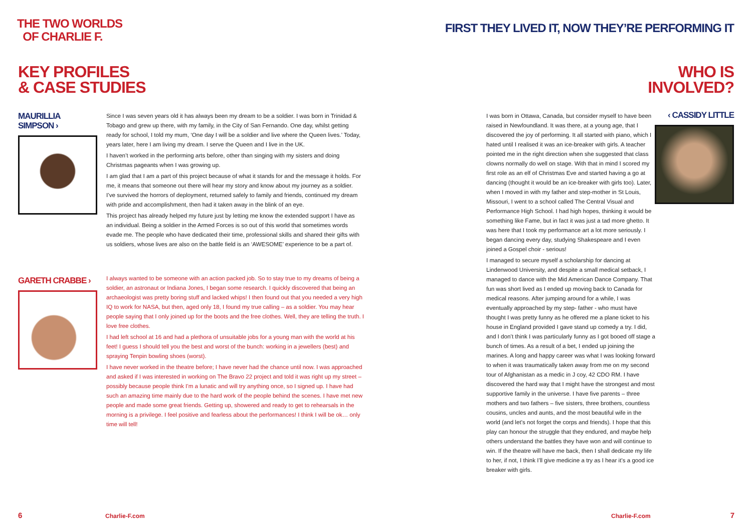THE TWO WORLDS
OF CHARLIE F.
KEY PROFILES
& CASE STUDIES
MAURILLIA SIMPSON ›
Since I was seven years old it has always been my dream to be a soldier. I was born in Trinidad & Tobago and grew up there, with my family, in the City of San Fernando. One day, whilst getting ready for school, I told my mum, ‘One day I will be a soldier and live where the Queen lives.’ Today, years later, here I am living my dream. I serve the Queen and I live in the UK.
I haven’t worked in the performing arts before, other than singing with my sisters and doing Christmas pageants when I was growing up.
I am glad that I am a part of this project because of what it stands for and the message it holds. For me, it means that someone out there will hear my story and know about my journey as a soldier. I’ve survived the horrors of deployment, returned safely to family and friends, continued my dream with pride and accomplishment, then had it taken away in the blink of an eye.
This project has already helped my future just by letting me know the extended support I have as an individual. Being a soldier in the Armed Forces is so out of this world that sometimes words evade me. The people who have dedicated their time, professional skills and shared their gifts with us soldiers, whose lives are also on the battle field is an ‘AWESOME’ experience to be a part of.
GARETH CRABBE ›
I always wanted to be someone with an action packed job. So to stay true to my dreams of being a soldier, an astronaut or Indiana Jones, I began some research. I quickly discovered that being an archaeologist was pretty boring stuff and lacked whips! I then found out that you needed a very high IQ to work for NASA, but then, aged only 18, I found my true calling – as a soldier. You may hear people saying that I only joined up for the boots and the free clothes. Well, they are telling the truth. I love free clothes.
I had left school at 16 and had a plethora of unsuitable jobs for a young man with the world at his feet! I guess I should tell you the best and worst of the bunch: working in a jewellers (best) and spraying Tenpin bowling shoes (worst).
I have never worked in the theatre before; I have never had the chance until now. I was approached and asked if I was interested in working on The Bravo 22 project and told it was right up my street – possibly because people think I’m a lunatic and will try anything once, so I signed up. I have had such an amazing time mainly due to the hard work of the people behind the scenes. I have met new people and made some great friends. Getting up, showered and ready to get to rehearsals in the morning is a privilege. I feel positive and fearless about the performances! I think I will be ok… only time will tell!
6 Charlie-F.com
FIRST THEY LIVED IT, NOW THEY’RE PERFORMING IT
WHO IS
INVOLVED?
I was born in Ottawa, Canada, but consider myself to have been raised in Newfoundland. It was there, at a young age, that I discovered the joy of performing. It all started with piano, which I hated until I realised it was an ice-breaker with girls. A teacher pointed me in the right direction when she suggested that class clowns normally do well on stage. With that in mind I scored my first role as an elf of Christmas Eve and started having a go at dancing (thought it would be an ice-breaker with girls too). Later, when I moved in with my father and step-mother in St Louis, Missouri, I went to a school called The Central Visual and Performance High School. I had high hopes, thinking it would be something like Fame, but in fact it was just a tad more ghetto. It was here that I took my performance art a lot more seriously. I began dancing every day, studying Shakespeare and I even joined a Gospel choir - serious!
I managed to secure myself a scholarship for dancing at Lindenwood University, and despite a small medical setback, I managed to dance with the Mid American Dance Company. That fun was short lived as I ended up moving back to Canada for medical reasons. After jumping around for a while, I was eventually approached by my step- father - who must have thought I was pretty funny as he offered me a plane ticket to his house in England provided I gave stand up comedy a try. I did, and I don’t think I was particularly funny as I got booed off stage a bunch of times. As a result of a bet, I ended up joining the marines. A long and happy career was what I was looking forward to when it was traumatically taken away from me on my second tour of Afghanistan as a medic in J coy, 42 CDO RM. I have discovered the hard way that I might have the strongest and most supportive family in the universe. I have five parents – three mothers and two fathers – five sisters, three brothers, countless cousins, uncles and aunts, and the most beautiful wife in the world (and let’s not forget the corps and friends). I hope that this play can honour the struggle that they endured, and maybe help others understand the battles they have won and will continue to win. If the theatre will have me back, then I shall dedicate my life to her, if not, I think I’ll give medicine a try as I hear it’s a good ice breaker with girls.
‹ CASSIDY LITTLE
Charlie-F.com 7